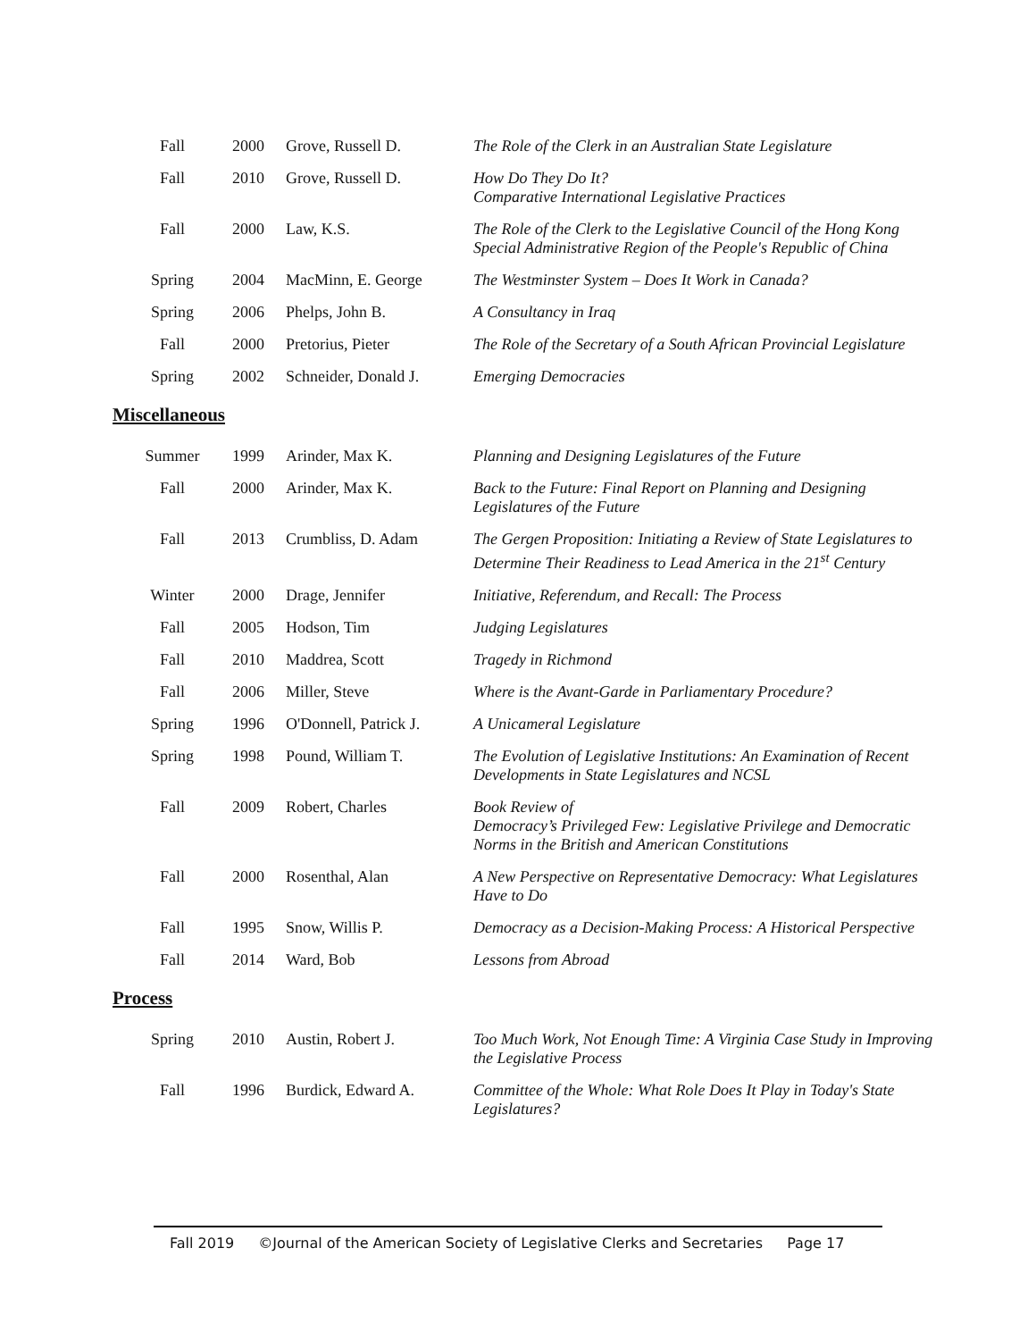| Fall | 2000 | Grove, Russell D. | The Role of the Clerk in an Australian State Legislature |
| Fall | 2010 | Grove, Russell D. | How Do They Do It? Comparative International Legislative Practices |
| Fall | 2000 | Law, K.S. | The Role of the Clerk to the Legislative Council of the Hong Kong Special Administrative Region of the People's Republic of China |
| Spring | 2004 | MacMinn, E. George | The Westminster System – Does It Work in Canada? |
| Spring | 2006 | Phelps, John B. | A Consultancy in Iraq |
| Fall | 2000 | Pretorius, Pieter | The Role of the Secretary of a South African Provincial Legislature |
| Spring | 2002 | Schneider, Donald J. | Emerging Democracies |
Miscellaneous
| Summer | 1999 | Arinder, Max K. | Planning and Designing Legislatures of the Future |
| Fall | 2000 | Arinder, Max K. | Back to the Future: Final Report on Planning and Designing Legislatures of the Future |
| Fall | 2013 | Crumbliss, D. Adam | The Gergen Proposition: Initiating a Review of State Legislatures to Determine Their Readiness to Lead America in the 21<sup>st</sup> Century |
| Winter | 2000 | Drage, Jennifer | Initiative, Referendum, and Recall: The Process |
| Fall | 2005 | Hodson, Tim | Judging Legislatures |
| Fall | 2010 | Maddrea, Scott | Tragedy in Richmond |
| Fall | 2006 | Miller, Steve | Where is the Avant-Garde in Parliamentary Procedure? |
| Spring | 1996 | O'Donnell, Patrick J. | A Unicameral Legislature |
| Spring | 1998 | Pound, William T. | The Evolution of Legislative Institutions: An Examination of Recent Developments in State Legislatures and NCSL |
| Fall | 2009 | Robert, Charles | Book Review of Democracy’s Privileged Few: Legislative Privilege and Democratic Norms in the British and American Constitutions |
| Fall | 2000 | Rosenthal, Alan | A New Perspective on Representative Democracy: What Legislatures Have to Do |
| Fall | 1995 | Snow, Willis P. | Democracy as a Decision-Making Process: A Historical Perspective |
| Fall | 2014 | Ward, Bob | Lessons from Abroad |
Process
| Spring | 2010 | Austin, Robert J. | Too Much Work, Not Enough Time: A Virginia Case Study in Improving the Legislative Process |
| Fall | 1996 | Burdick, Edward A. | Committee of the Whole: What Role Does It Play in Today's State Legislatures? |
Fall 2019 ©Journal of the American Society of Legislative Clerks and Secretaries Page 17